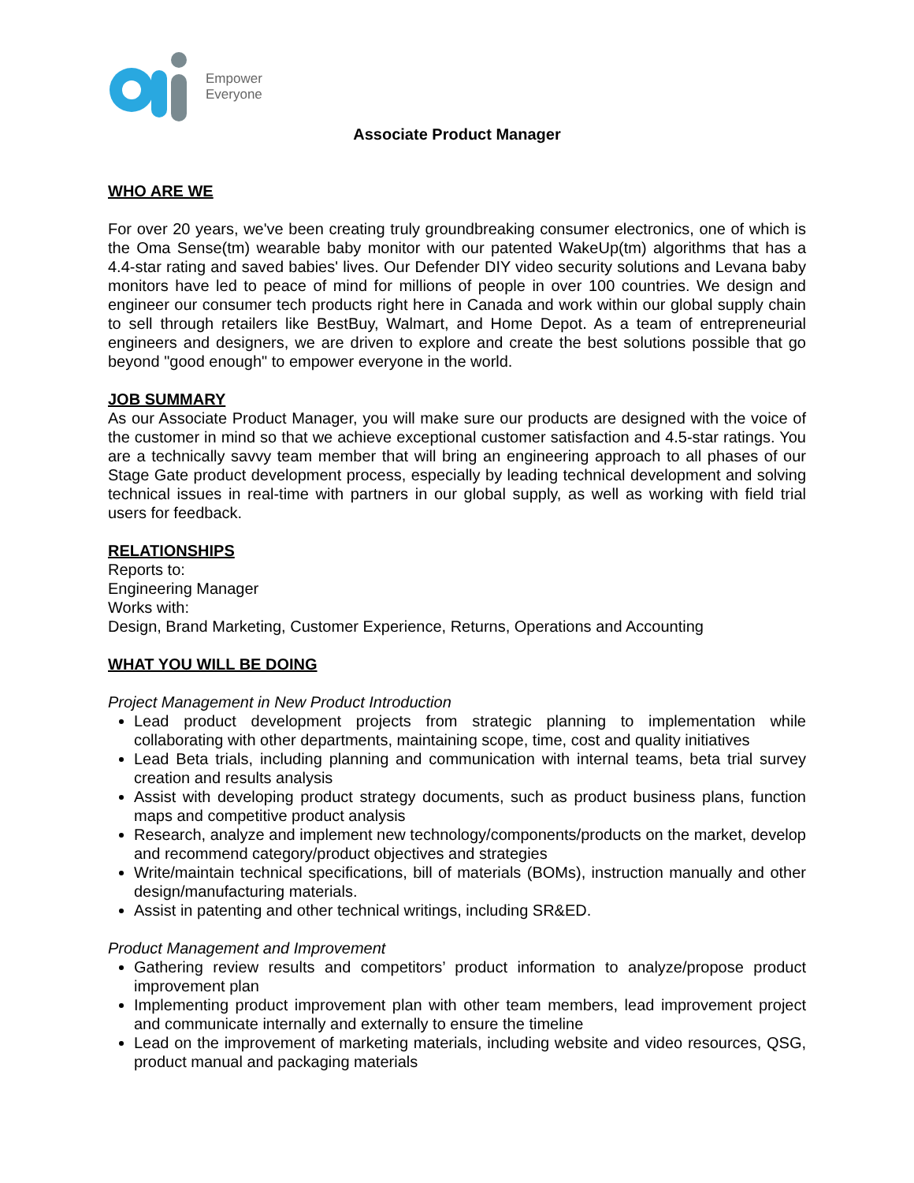Empower
Everyone
Associate Product Manager
WHO ARE WE
For over 20 years, we've been creating truly groundbreaking consumer electronics, one of which is the Oma Sense(tm) wearable baby monitor with our patented WakeUp(tm) algorithms that has a 4.4-star rating and saved babies' lives. Our Defender DIY video security solutions and Levana baby monitors have led to peace of mind for millions of people in over 100 countries. We design and engineer our consumer tech products right here in Canada and work within our global supply chain to sell through retailers like BestBuy, Walmart, and Home Depot. As a team of entrepreneurial engineers and designers, we are driven to explore and create the best solutions possible that go beyond "good enough" to empower everyone in the world.
JOB SUMMARY
As our Associate Product Manager, you will make sure our products are designed with the voice of the customer in mind so that we achieve exceptional customer satisfaction and 4.5-star ratings. You are a technically savvy team member that will bring an engineering approach to all phases of our Stage Gate product development process, especially by leading technical development and solving technical issues in real-time with partners in our global supply, as well as working with field trial users for feedback.
RELATIONSHIPS
Reports to:
Engineering Manager
Works with:
Design, Brand Marketing, Customer Experience, Returns, Operations and Accounting
WHAT YOU WILL BE DOING
Project Management in New Product Introduction
Lead product development projects from strategic planning to implementation while collaborating with other departments, maintaining scope, time, cost and quality initiatives
Lead Beta trials, including planning and communication with internal teams, beta trial survey creation and results analysis
Assist with developing product strategy documents, such as product business plans, function maps and competitive product analysis
Research, analyze and implement new technology/components/products on the market, develop and recommend category/product objectives and strategies
Write/maintain technical specifications, bill of materials (BOMs), instruction manually and other design/manufacturing materials.
Assist in patenting and other technical writings, including SR&ED.
Product Management and Improvement
Gathering review results and competitors’ product information to analyze/propose product improvement plan
Implementing product improvement plan with other team members, lead improvement project and communicate internally and externally to ensure the timeline
Lead on the improvement of marketing materials, including website and video resources, QSG, product manual and packaging materials